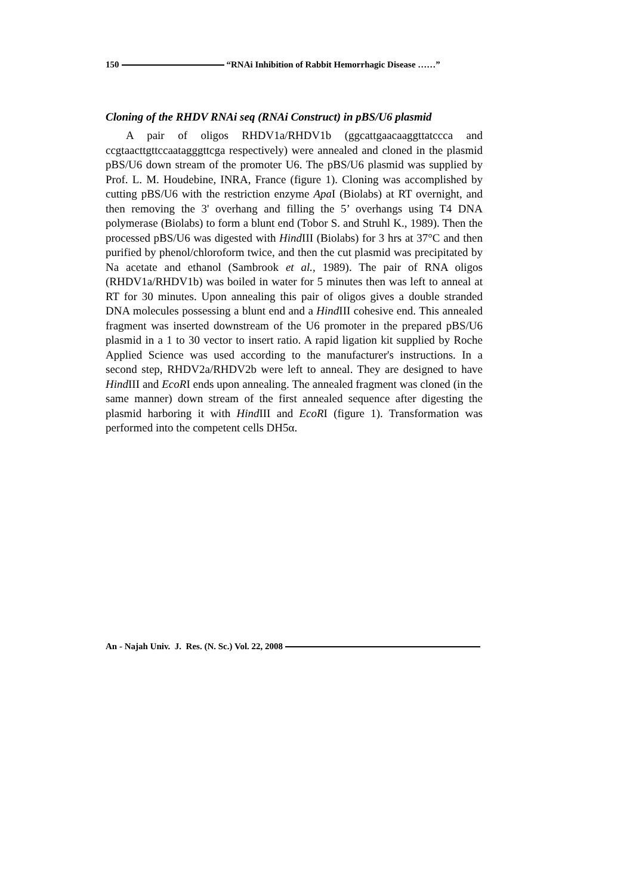150 “RNAi Inhibition of Rabbit Hemorrhagic Disease ……”
Cloning of the RHDV RNAi seq (RNAi Construct) in pBS/U6 plasmid
A pair of oligos RHDV1a/RHDV1b (ggcattgaacaaggttatccca and ccgtaacttgttccaatagggttcga respectively) were annealed and cloned in the plasmid pBS/U6 down stream of the promoter U6. The pBS/U6 plasmid was supplied by Prof. L. M. Houdebine, INRA, France (figure 1). Cloning was accomplished by cutting pBS/U6 with the restriction enzyme Apa I (Biolabs) at RT overnight, and then removing the 3' overhang and filling the 5’ overhangs using T4 DNA polymerase (Biolabs) to form a blunt end (Tobor S. and Struhl K., 1989). Then the processed pBS/U6 was digested with Hind III (Biolabs) for 3 hrs at 37°C and then purified by phenol/chloroform twice, and then the cut plasmid was precipitated by Na acetate and ethanol (Sambrook et al., 1989). The pair of RNA oligos (RHDV1a/RHDV1b) was boiled in water for 5 minutes then was left to anneal at RT for 30 minutes. Upon annealing this pair of oligos gives a double stranded DNA molecules possessing a blunt end and a Hind III cohesive end. This annealed fragment was inserted downstream of the U6 promoter in the prepared pBS/U6 plasmid in a 1 to 30 vector to insert ratio. A rapid ligation kit supplied by Roche Applied Science was used according to the manufacturer's instructions. In a second step, RHDV2a/RHDV2b were left to anneal. They are designed to have Hind III and EcoRI ends upon annealing. The annealed fragment was cloned (in the same manner) down stream of the first annealed sequence after digesting the plasmid harboring it with Hind III and EcoRI (figure 1). Transformation was performed into the competent cells DH5α.
An - Najah Univ. J. Res. (N. Sc.) Vol. 22, 2008